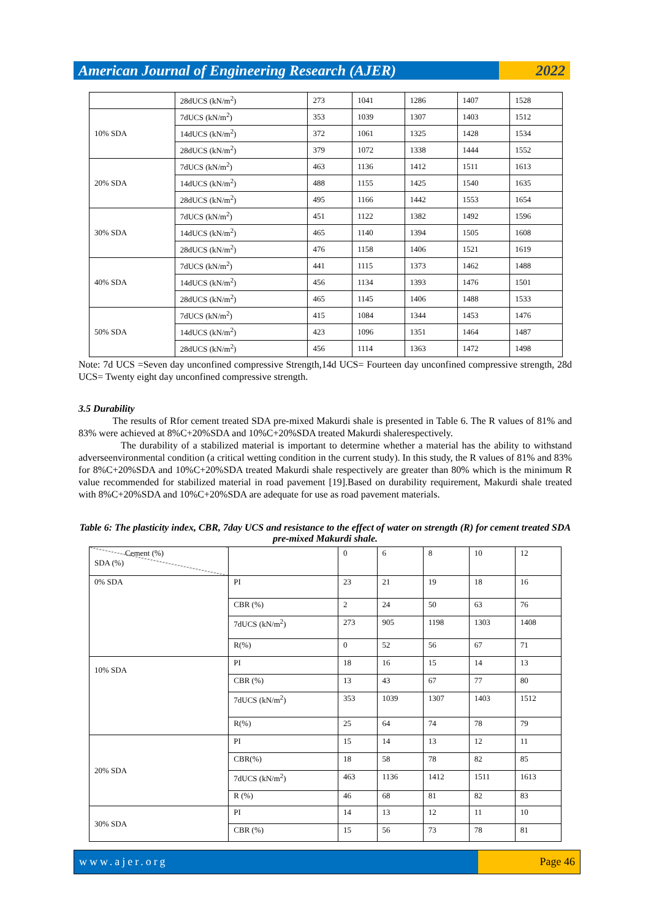American Journal of Engineering Research (AJER)
2022
| | 28dUCS (kN/m<sup>2</sup>) | 273 | 1041 | 1286 | 1407 | 1528 |
| 10% SDA | 7dUCS (kN/m<sup>2</sup>) | 353 | 1039 | 1307 | 1403 | 1512 |
| | 14dUCS (kN/m<sup>2</sup>) | 372 | 1061 | 1325 | 1428 | 1534 |
| | 28dUCS (kN/m<sup>2</sup>) | 379 | 1072 | 1338 | 1444 | 1552 |
| 20% SDA | 7dUCS (kN/m<sup>2</sup>) | 463 | 1136 | 1412 | 1511 | 1613 |
| | 14dUCS (kN/m<sup>2</sup>) | 488 | 1155 | 1425 | 1540 | 1635 |
| | 28dUCS (kN/m<sup>2</sup>) | 495 | 1166 | 1442 | 1553 | 1654 |
| 30% SDA | 7dUCS (kN/m<sup>2</sup>) | 451 | 1122 | 1382 | 1492 | 1596 |
| | 14dUCS (kN/m<sup>2</sup>) | 465 | 1140 | 1394 | 1505 | 1608 |
| | 28dUCS (kN/m<sup>2</sup>) | 476 | 1158 | 1406 | 1521 | 1619 |
| 40% SDA | 7dUCS (kN/m<sup>2</sup>) | 441 | 1115 | 1373 | 1462 | 1488 |
| | 14dUCS (kN/m<sup>2</sup>) | 456 | 1134 | 1393 | 1476 | 1501 |
| | 28dUCS (kN/m<sup>2</sup>) | 465 | 1145 | 1406 | 1488 | 1533 |
| 50% SDA | 7dUCS (kN/m<sup>2</sup>) | 415 | 1084 | 1344 | 1453 | 1476 |
| | 14dUCS (kN/m<sup>2</sup>) | 423 | 1096 | 1351 | 1464 | 1487 |
| | 28dUCS (kN/m<sup>2</sup>) | 456 | 1114 | 1363 | 1472 | 1498 |
Note: 7d UCS =Seven day unconfined compressive Strength,14d UCS= Fourteen day unconfined compressive strength, 28d UCS= Twenty eight day unconfined compressive strength.
3.5 Durability
The results of Rfor cement treated SDA pre-mixed Makurdi shale is presented in Table 6. The R values of 81% and 83% were achieved at 8%C+20%SDA and 10%C+20%SDA treated Makurdi shalerespectively.
The durability of a stabilized material is important to determine whether a material has the ability to withstand adverseenvironmental condition (a critical wetting condition in the current study). In this study, the R values of 81% and 83% for 8%C+20%SDA and 10%C+20%SDA treated Makurdi shale respectively are greater than 80% which is the minimum R value recommended for stabilized material in road pavement [19].Based on durability requirement, Makurdi shale treated with 8%C+20%SDA and 10%C+20%SDA are adequate for use as road pavement materials.
Table 6: The plasticity index, CBR, 7day UCS and resistance to the effect of water on strength (R) for cement treated SDA pre-mixed Makurdi shale.
| Cement (%) SDA (%) | | 0 | 6 | 8 | 10 | 12 |
| 0% SDA | PI | 23 | 21 | 19 | 18 | 16 |
| | CBR (%) | 2 | 24 | 50 | 63 | 76 |
| | 7dUCS (kN/m<sup>2</sup>) | 273 | 905 | 1198 | 1303 | 1408 |
| | R(%) | 0 | 52 | 56 | 67 | 71 |
| 10% SDA | PI | 18 | 16 | 15 | 14 | 13 |
| | CBR (%) | 13 | 43 | 67 | 77 | 80 |
| | 7dUCS (kN/m<sup>2</sup>) | 353 | 1039 | 1307 | 1403 | 1512 |
| | R(%) | 25 | 64 | 74 | 78 | 79 |
| 20% SDA | PI | 15 | 14 | 13 | 12 | 11 |
| | CBR(%) | 18 | 58 | 78 | 82 | 85 |
| | 7dUCS (kN/m<sup>2</sup>) | 463 | 1136 | 1412 | 1511 | 1613 |
| | R (%) | 46 | 68 | 81 | 82 | 83 |
| 30% SDA | PI | 14 | 13 | 12 | 11 | 10 |
| | CBR (%) | 15 | 56 | 73 | 78 | 81 |
www.ajer.org Page 46